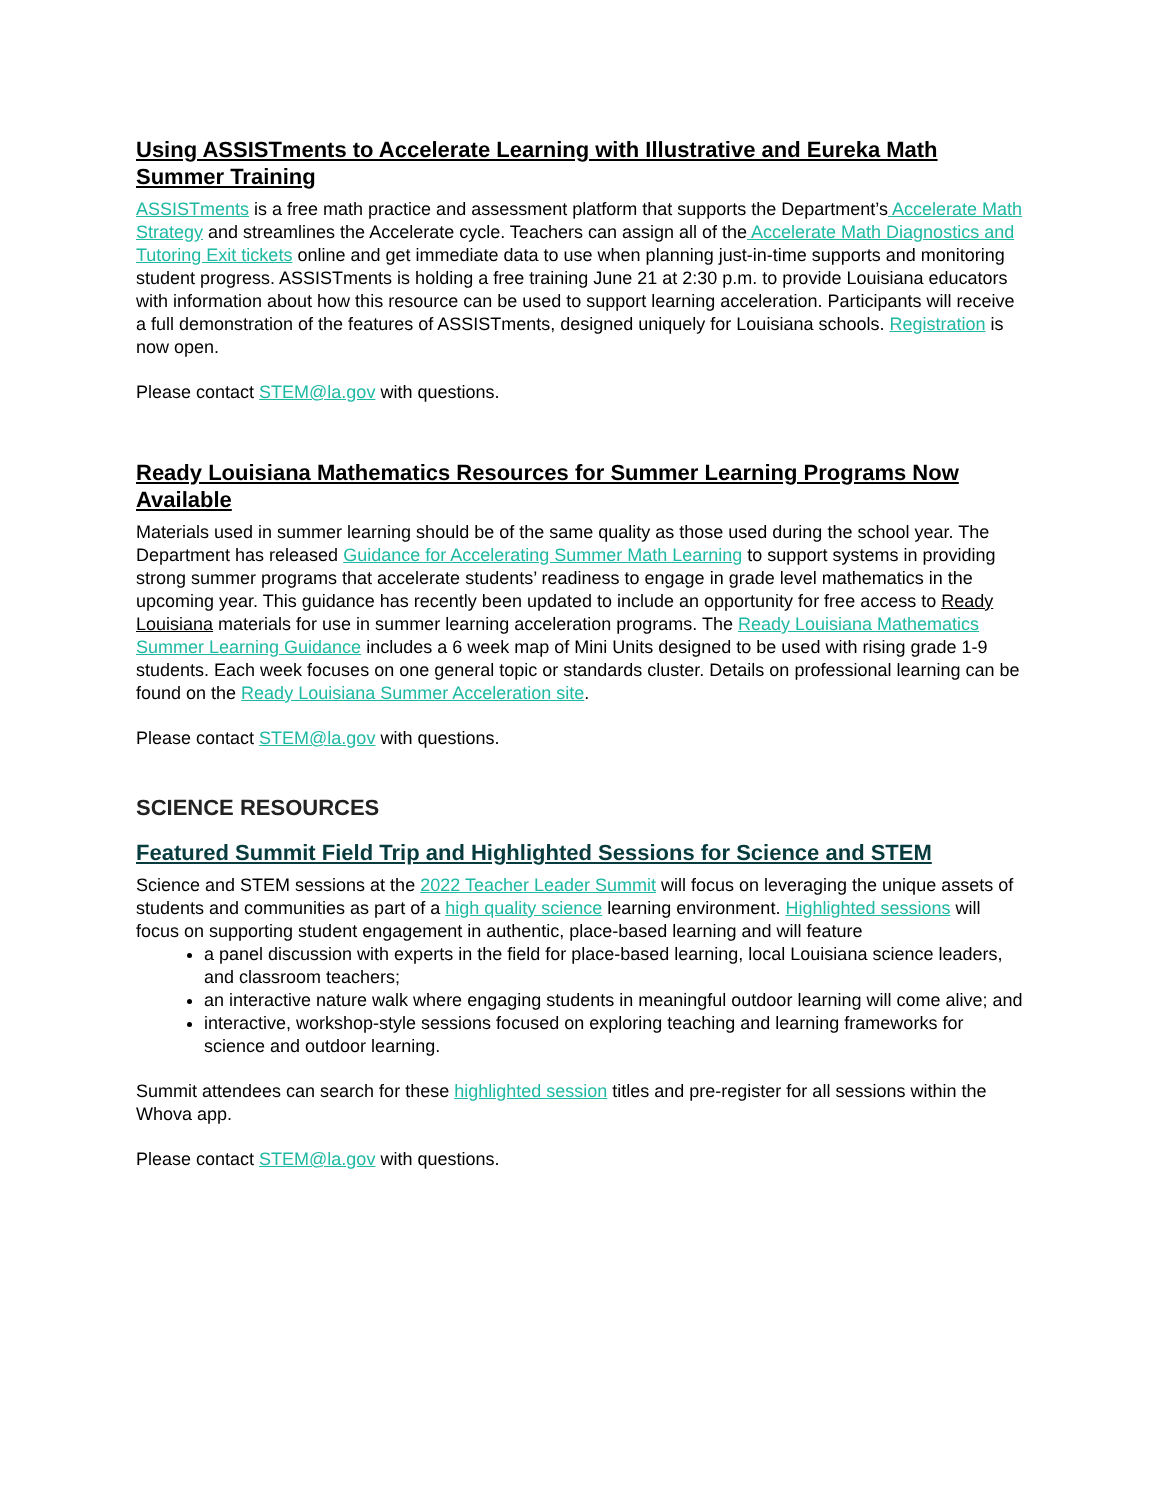Using ASSISTments to Accelerate Learning with Illustrative and Eureka Math Summer Training
ASSISTments is a free math practice and assessment platform that supports the Department’s Accelerate Math Strategy and streamlines the Accelerate cycle. Teachers can assign all of the Accelerate Math Diagnostics and Tutoring Exit tickets online and get immediate data to use when planning just-in-time supports and monitoring student progress. ASSISTments is holding a free training June 21 at 2:30 p.m. to provide Louisiana educators with information about how this resource can be used to support learning acceleration. Participants will receive a full demonstration of the features of ASSISTments, designed uniquely for Louisiana schools. Registration is now open.
Please contact STEM@la.gov with questions.
Ready Louisiana Mathematics Resources for Summer Learning Programs Now Available
Materials used in summer learning should be of the same quality as those used during the school year. The Department has released Guidance for Accelerating Summer Math Learning to support systems in providing strong summer programs that accelerate students’ readiness to engage in grade level mathematics in the upcoming year. This guidance has recently been updated to include an opportunity for free access to Ready Louisiana materials for use in summer learning acceleration programs. The Ready Louisiana Mathematics Summer Learning Guidance includes a 6 week map of Mini Units designed to be used with rising grade 1-9 students. Each week focuses on one general topic or standards cluster. Details on professional learning can be found on the Ready Louisiana Summer Acceleration site.
Please contact STEM@la.gov with questions.
SCIENCE RESOURCES
Featured Summit Field Trip and Highlighted Sessions for Science and STEM
Science and STEM sessions at the 2022 Teacher Leader Summit will focus on leveraging the unique assets of students and communities as part of a high quality science learning environment. Highlighted sessions will focus on supporting student engagement in authentic, place-based learning and will feature
a panel discussion with experts in the field for place-based learning, local Louisiana science leaders, and classroom teachers;
an interactive nature walk where engaging students in meaningful outdoor learning will come alive; and
interactive, workshop-style sessions focused on exploring teaching and learning frameworks for science and outdoor learning.
Summit attendees can search for these highlighted session titles and pre-register for all sessions within the Whova app.
Please contact STEM@la.gov with questions.